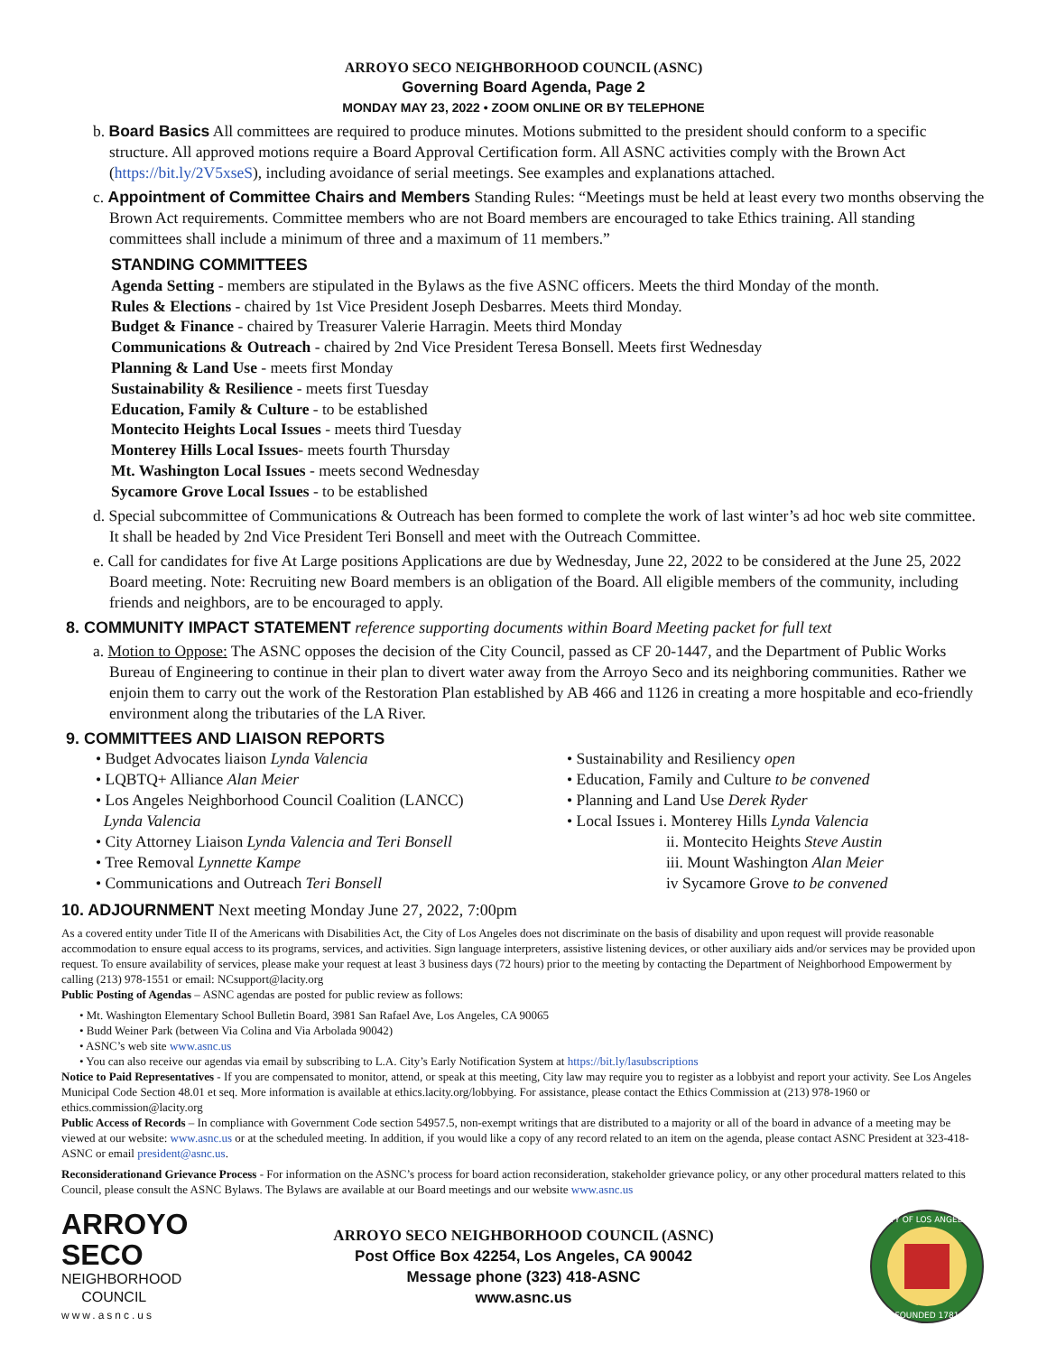ARROYO SECO NEIGHBORHOOD COUNCIL (ASNC)
Governing Board Agenda, Page 2
MONDAY MAY 23, 2022 • ZOOM ONLINE OR BY TELEPHONE
b. Board Basics All committees are required to produce minutes. Motions submitted to the president should conform to a specific structure. All approved motions require a Board Approval Certification form. All ASNC activities comply with the Brown Act (https://bit.ly/2V5xseS), including avoidance of serial meetings. See examples and explanations attached.
c. Appointment of Committee Chairs and Members Standing Rules: “Meetings must be held at least every two months observing the Brown Act requirements. Committee members who are not Board members are encouraged to take Ethics training. All standing committees shall include a minimum of three and a maximum of 11 members.”
STANDING COMMITTEES
Agenda Setting - members are stipulated in the Bylaws as the five ASNC officers. Meets the third Monday of the month.
Rules & Elections - chaired by 1st Vice President Joseph Desbarres. Meets third Monday.
Budget & Finance - chaired by Treasurer Valerie Harragin. Meets third Monday
Communications & Outreach - chaired by 2nd Vice President Teresa Bonsell. Meets first Wednesday
Planning & Land Use - meets first Monday
Sustainability & Resilience - meets first Tuesday
Education, Family & Culture - to be established
Montecito Heights Local Issues - meets third Tuesday
Monterey Hills Local Issues- meets fourth Thursday
Mt. Washington Local Issues - meets second Wednesday
Sycamore Grove Local Issues - to be established
d. Special subcommittee of Communications & Outreach has been formed to complete the work of last winter’s ad hoc web site committee. It shall be headed by 2nd Vice President Teri Bonsell and meet with the Outreach Committee.
e. Call for candidates for five At Large positions Applications are due by Wednesday, June 22, 2022 to be considered at the June 25, 2022 Board meeting. Note: Recruiting new Board members is an obligation of the Board. All eligible members of the community, including friends and neighbors, are to be encouraged to apply.
8. COMMUNITY IMPACT STATEMENT reference supporting documents within Board Meeting packet for full text
a. Motion to Oppose: The ASNC opposes the decision of the City Council, passed as CF 20-1447, and the Department of Public Works Bureau of Engineering to continue in their plan to divert water away from the Arroyo Seco and its neighboring communities. Rather we enjoin them to carry out the work of the Restoration Plan established by AB 466 and 1126 in creating a more hospitable and eco-friendly environment along the tributaries of the LA River.
9. COMMITTEES AND LIAISON REPORTS
• Budget Advocates liaison Lynda Valencia
• LQBTQ+ Alliance Alan Meier
• Los Angeles Neighborhood Council Coalition (LANCC)
Lynda Valencia
• City Attorney Liaison Lynda Valencia and Teri Bonsell
• Tree Removal Lynnette Kampe
• Communications and Outreach Teri Bonsell
• Sustainability and Resiliency open
• Education, Family and Culture to be convened
• Planning and Land Use Derek Ryder
• Local Issues i. Monterey Hills Lynda Valencia
ii. Montecito Heights Steve Austin
iii. Mount Washington Alan Meier
iv Sycamore Grove to be convened
10. ADJOURNMENT Next meeting Monday June 27, 2022, 7:00pm
As a covered entity under Title II of the Americans with Disabilities Act, the City of Los Angeles does not discriminate on the basis of disability and upon request will provide reasonable accommodation to ensure equal access to its programs, services, and activities. Sign language interpreters, assistive listening devices, or other auxiliary aids and/or services may be provided upon request. To ensure availability of services, please make your request at least 3 business days (72 hours) prior to the meeting by contacting the Department of Neighborhood Empowerment by calling (213) 978-1551 or email: NCsupport@lacity.org
Public Posting of Agendas – ASNC agendas are posted for public review as follows:
• Mt. Washington Elementary School Bulletin Board, 3981 San Rafael Ave, Los Angeles, CA 90065
• Budd Weiner Park (between Via Colina and Via Arbolada 90042)
• ASNC’s web site www.asnc.us
• You can also receive our agendas via email by subscribing to L.A. City’s Early Notification System at https://bit.ly/lasubscriptions
Notice to Paid Representatives - If you are compensated to monitor, attend, or speak at this meeting, City law may require you to register as a lobbyist and report your activity. See Los Angeles Municipal Code Section 48.01 et seq. More information is available at ethics.lacity.org/lobbying. For assistance, please contact the Ethics Commission at (213) 978-1960 or ethics.commission@lacity.org
Public Access of Records – In compliance with Government Code section 54957.5, non-exempt writings that are distributed to a majority or all of the board in advance of a meeting may be viewed at our website: www.asnc.us or at the scheduled meeting. In addition, if you would like a copy of any record related to an item on the agenda, please contact ASNC President at 323-418-ASNC or email president@asnc.us.
Reconsiderationand Grievance Process - For information on the ASNC’s process for board action reconsideration, stakeholder grievance policy, or any other procedural matters related to this Council, please consult the ASNC Bylaws. The Bylaws are available at our Board meetings and our website www.asnc.us
ARROYO
SECO
NEIGHBORHOOD
COUNCIL
www.asnc.us
ARROYO SECO NEIGHBORHOOD COUNCIL (ASNC)
Post Office Box 42254, Los Angeles, CA 90042
Message phone (323) 418-ASNC
www.asnc.us
CITY OF LOS ANGELES
FOUNDED 1781